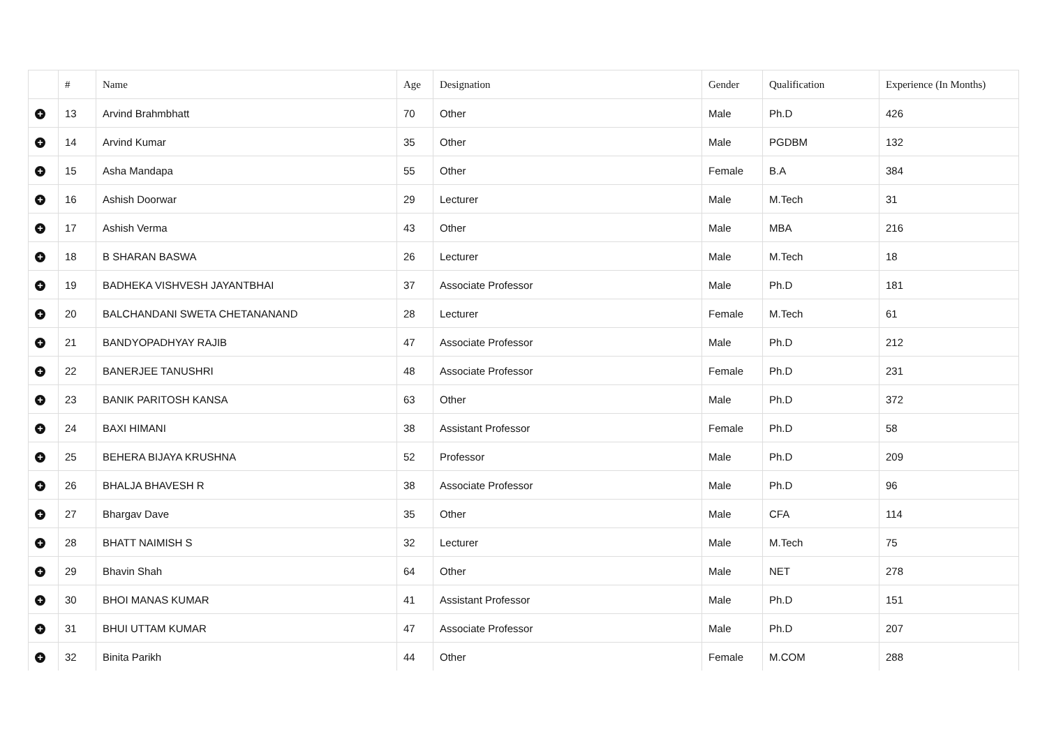| | # | Name | Age | Designation | Gender | Qualification | Experience (In Months) |
| --- | --- | --- | --- | --- | --- | --- | --- |
| + | 13 | Arvind Brahmbhatt | 70 | Other | Male | Ph.D | 426 |
| + | 14 | Arvind Kumar | 35 | Other | Male | PGDBM | 132 |
| + | 15 | Asha Mandapa | 55 | Other | Female | B.A | 384 |
| + | 16 | Ashish Doorwar | 29 | Lecturer | Male | M.Tech | 31 |
| + | 17 | Ashish Verma | 43 | Other | Male | MBA | 216 |
| + | 18 | B SHARAN BASWA | 26 | Lecturer | Male | M.Tech | 18 |
| + | 19 | BADHEKA VISHVESH JAYANTBHAI | 37 | Associate Professor | Male | Ph.D | 181 |
| + | 20 | BALCHANDANI SWETA CHETANANAND | 28 | Lecturer | Female | M.Tech | 61 |
| + | 21 | BANDYOPADHYAY RAJIB | 47 | Associate Professor | Male | Ph.D | 212 |
| + | 22 | BANERJEE TANUSHRI | 48 | Associate Professor | Female | Ph.D | 231 |
| + | 23 | BANIK PARITOSH KANSA | 63 | Other | Male | Ph.D | 372 |
| + | 24 | BAXI HIMANI | 38 | Assistant Professor | Female | Ph.D | 58 |
| + | 25 | BEHERA BIJAYA KRUSHNA | 52 | Professor | Male | Ph.D | 209 |
| + | 26 | BHALJA BHAVESH R | 38 | Associate Professor | Male | Ph.D | 96 |
| + | 27 | Bhargav Dave | 35 | Other | Male | CFA | 114 |
| + | 28 | BHATT NAIMISH S | 32 | Lecturer | Male | M.Tech | 75 |
| + | 29 | Bhavin Shah | 64 | Other | Male | NET | 278 |
| + | 30 | BHOI MANAS KUMAR | 41 | Assistant Professor | Male | Ph.D | 151 |
| + | 31 | BHUI UTTAM KUMAR | 47 | Associate Professor | Male | Ph.D | 207 |
| + | 32 | Binita Parikh | 44 | Other | Female | M.COM | 288 |